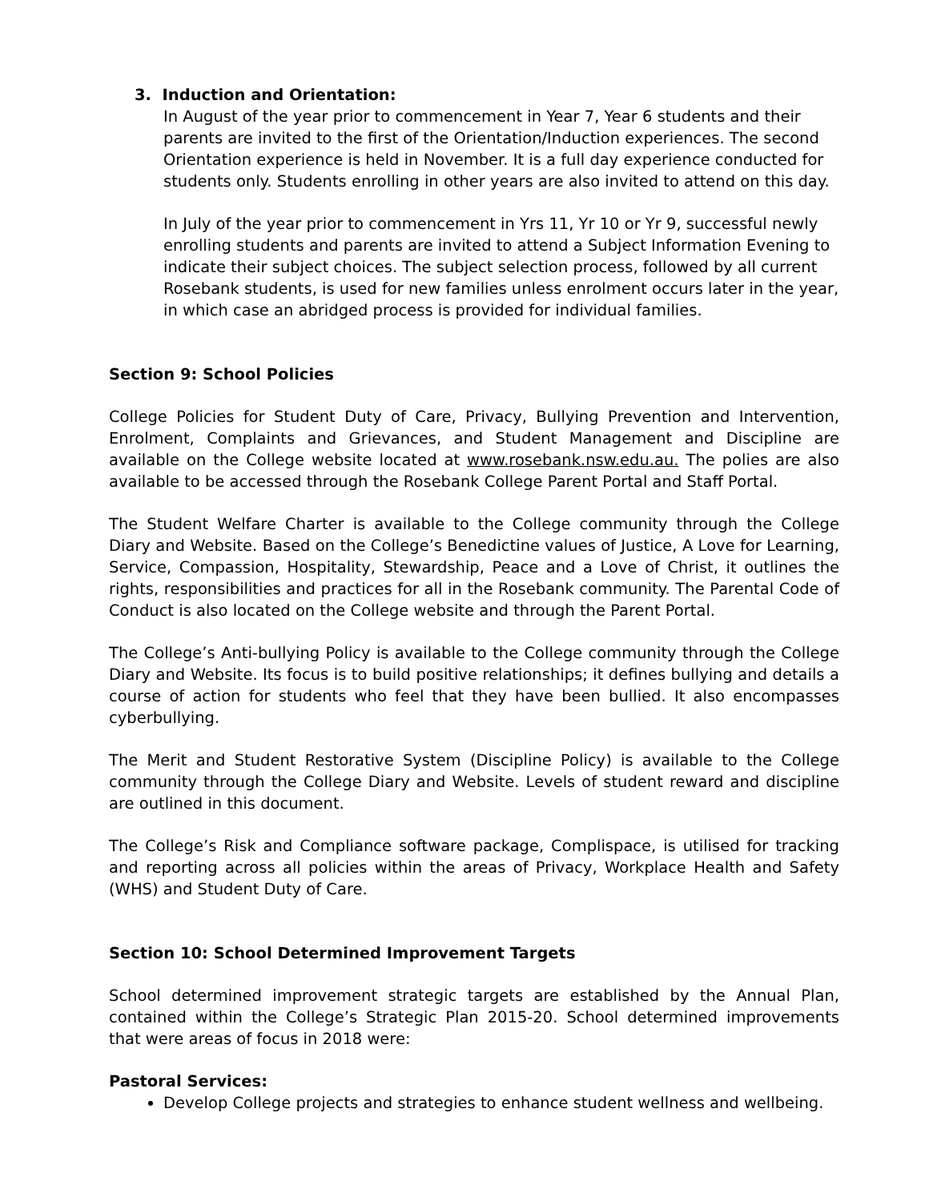3. Induction and Orientation:
In August of the year prior to commencement in Year 7, Year 6 students and their parents are invited to the first of the Orientation/Induction experiences. The second Orientation experience is held in November. It is a full day experience conducted for students only. Students enrolling in other years are also invited to attend on this day.
In July of the year prior to commencement in Yrs 11, Yr 10 or Yr 9, successful newly enrolling students and parents are invited to attend a Subject Information Evening to indicate their subject choices. The subject selection process, followed by all current Rosebank students, is used for new families unless enrolment occurs later in the year, in which case an abridged process is provided for individual families.
Section 9: School Policies
College Policies for Student Duty of Care, Privacy, Bullying Prevention and Intervention, Enrolment, Complaints and Grievances, and Student Management and Discipline are available on the College website located at www.rosebank.nsw.edu.au. The polies are also available to be accessed through the Rosebank College Parent Portal and Staff Portal.
The Student Welfare Charter is available to the College community through the College Diary and Website. Based on the College’s Benedictine values of Justice, A Love for Learning, Service, Compassion, Hospitality, Stewardship, Peace and a Love of Christ, it outlines the rights, responsibilities and practices for all in the Rosebank community. The Parental Code of Conduct is also located on the College website and through the Parent Portal.
The College’s Anti-bullying Policy is available to the College community through the College Diary and Website. Its focus is to build positive relationships; it defines bullying and details a course of action for students who feel that they have been bullied. It also encompasses cyberbullying.
The Merit and Student Restorative System (Discipline Policy) is available to the College community through the College Diary and Website. Levels of student reward and discipline are outlined in this document.
The College’s Risk and Compliance software package, Complispace, is utilised for tracking and reporting across all policies within the areas of Privacy, Workplace Health and Safety (WHS) and Student Duty of Care.
Section 10: School Determined Improvement Targets
School determined improvement strategic targets are established by the Annual Plan, contained within the College’s Strategic Plan 2015-20. School determined improvements that were areas of focus in 2018 were:
Pastoral Services:
Develop College projects and strategies to enhance student wellness and wellbeing.